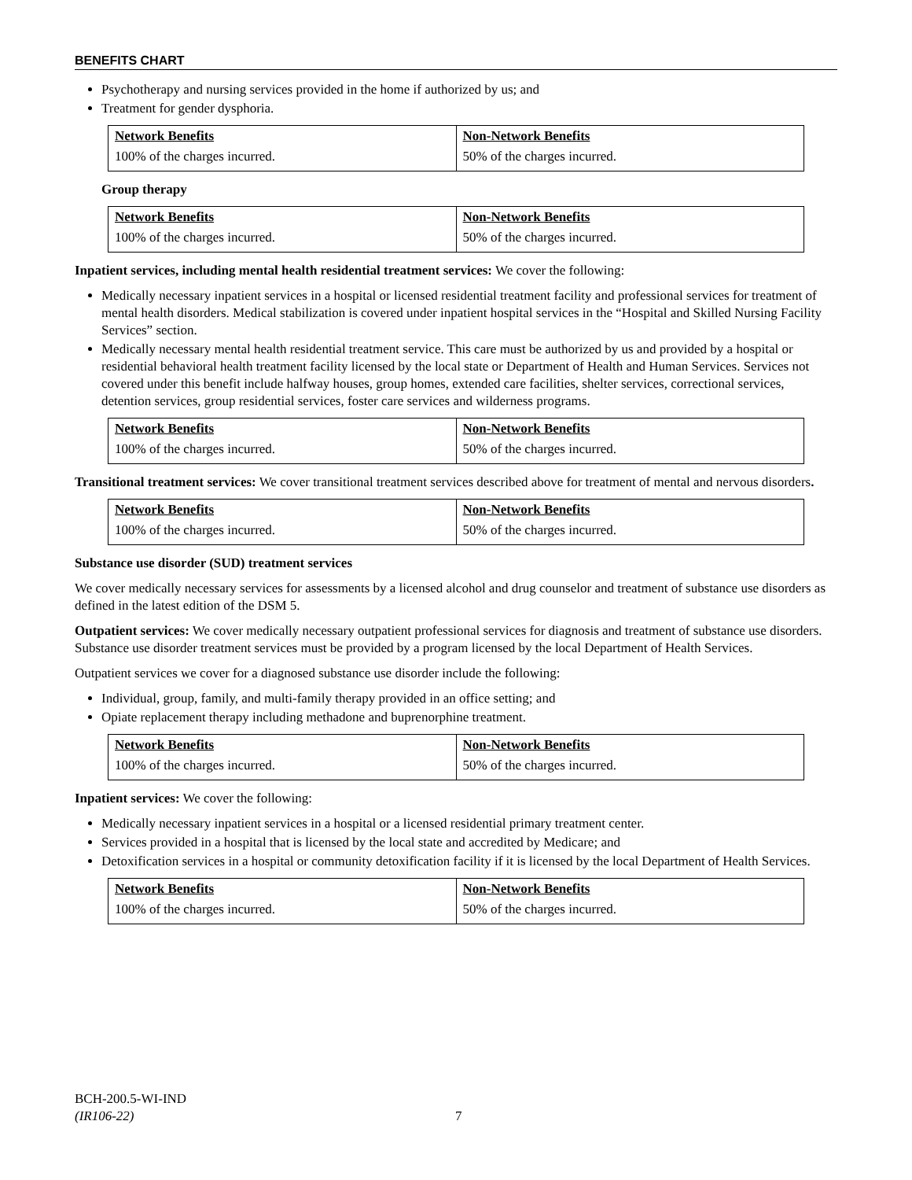BENEFITS CHART
Psychotherapy and nursing services provided in the home if authorized by us; and
Treatment for gender dysphoria.
| Network Benefits | Non-Network Benefits |
| --- | --- |
| 100% of the charges incurred. | 50% of the charges incurred. |
Group therapy
| Network Benefits | Non-Network Benefits |
| --- | --- |
| 100% of the charges incurred. | 50% of the charges incurred. |
Inpatient services, including mental health residential treatment services: We cover the following:
Medically necessary inpatient services in a hospital or licensed residential treatment facility and professional services for treatment of mental health disorders. Medical stabilization is covered under inpatient hospital services in the “Hospital and Skilled Nursing Facility Services” section.
Medically necessary mental health residential treatment service. This care must be authorized by us and provided by a hospital or residential behavioral health treatment facility licensed by the local state or Department of Health and Human Services. Services not covered under this benefit include halfway houses, group homes, extended care facilities, shelter services, correctional services, detention services, group residential services, foster care services and wilderness programs.
| Network Benefits | Non-Network Benefits |
| --- | --- |
| 100% of the charges incurred. | 50% of the charges incurred. |
Transitional treatment services: We cover transitional treatment services described above for treatment of mental and nervous disorders.
| Network Benefits | Non-Network Benefits |
| --- | --- |
| 100% of the charges incurred. | 50% of the charges incurred. |
Substance use disorder (SUD) treatment services
We cover medically necessary services for assessments by a licensed alcohol and drug counselor and treatment of substance use disorders as defined in the latest edition of the DSM 5.
Outpatient services: We cover medically necessary outpatient professional services for diagnosis and treatment of substance use disorders. Substance use disorder treatment services must be provided by a program licensed by the local Department of Health Services.
Outpatient services we cover for a diagnosed substance use disorder include the following:
Individual, group, family, and multi-family therapy provided in an office setting; and
Opiate replacement therapy including methadone and buprenorphine treatment.
| Network Benefits | Non-Network Benefits |
| --- | --- |
| 100% of the charges incurred. | 50% of the charges incurred. |
Inpatient services: We cover the following:
Medically necessary inpatient services in a hospital or a licensed residential primary treatment center.
Services provided in a hospital that is licensed by the local state and accredited by Medicare; and
Detoxification services in a hospital or community detoxification facility if it is licensed by the local Department of Health Services.
| Network Benefits | Non-Network Benefits |
| --- | --- |
| 100% of the charges incurred. | 50% of the charges incurred. |
BCH-200.5-WI-IND
(IR106-22)
7